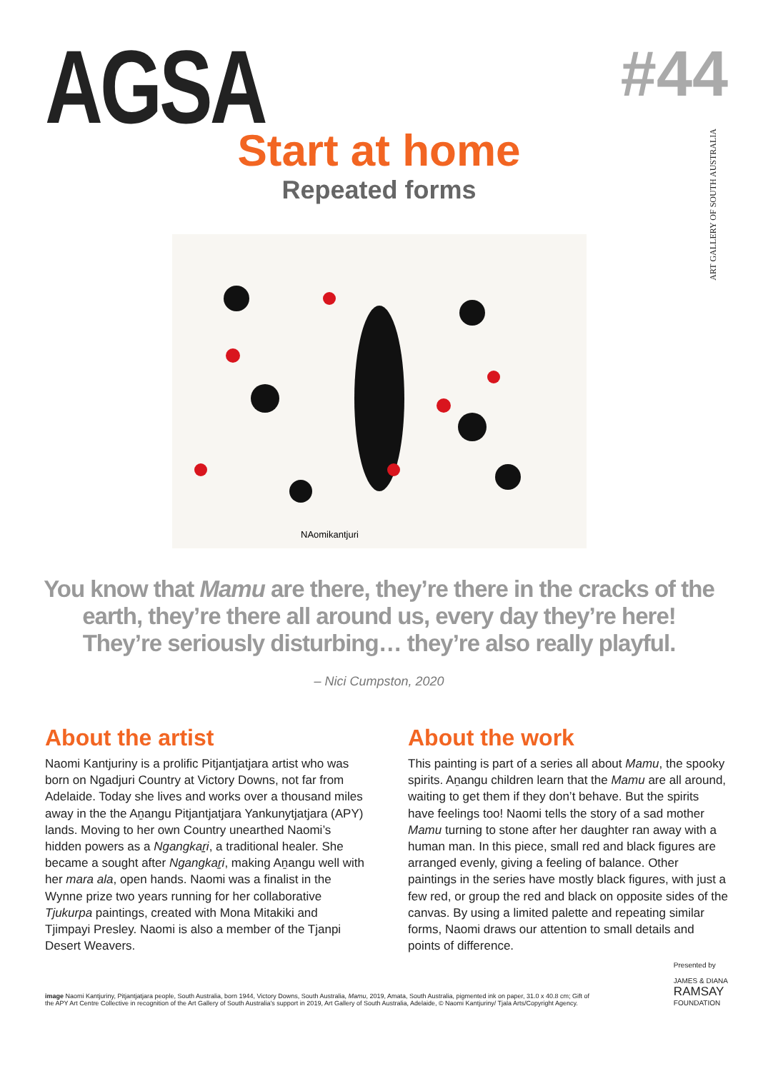AGSA
#44
ART GALLERY OF SOUTH AUSTRALIA
Start at home
Repeated forms
NAomikantjuri
You know that Mamu are there, they’re there in the cracks of the earth, they’re there all around us, every day they’re here! They’re seriously disturbing… they’re also really playful.
– Nici Cumpston, 2020
About the artist
Naomi Kantjuriny is a prolific Pitjantjatjara artist who was born on Ngadjuri Country at Victory Downs, not far from Adelaide. Today she lives and works over a thousand miles away in the the Aṉangu Pitjantjatjara Yankunytjatjara (APY) lands. Moving to her own Country unearthed Naomi’s hidden powers as a Ngangkaṟi, a traditional healer. She became a sought after Ngangkaṟi, making Aṉangu well with her mara ala, open hands. Naomi was a finalist in the Wynne prize two years running for her collaborative Tjukurpa paintings, created with Mona Mitakiki and Tjimpayi Presley. Naomi is also a member of the Tjanpi Desert Weavers.
About the work
This painting is part of a series all about Mamu, the spooky spirits. Aṉangu children learn that the Mamu are all around, waiting to get them if they don’t behave. But the spirits have feelings too! Naomi tells the story of a sad mother Mamu turning to stone after her daughter ran away with a human man. In this piece, small red and black figures are arranged evenly, giving a feeling of balance. Other paintings in the series have mostly black figures, with just a few red, or group the red and black on opposite sides of the canvas. By using a limited palette and repeating similar forms, Naomi draws our attention to small details and points of difference.
image Naomi Kantjuriny, Pitjantjatjara people, South Australia, born 1944, Victory Downs, South Australia, Mamu, 2019, Amata, South Australia, pigmented ink on paper, 31.0 x 40.8 cm; Gift of the APY Art Centre Collective in recognition of the Art Gallery of South Australia’s support in 2019, Art Gallery of South Australia, Adelaide, © Naomi Kantjuriny/ Tjala Arts/Copyright Agency.
Presented by
JAMES & DIANA
RAMSAY
FOUNDATION